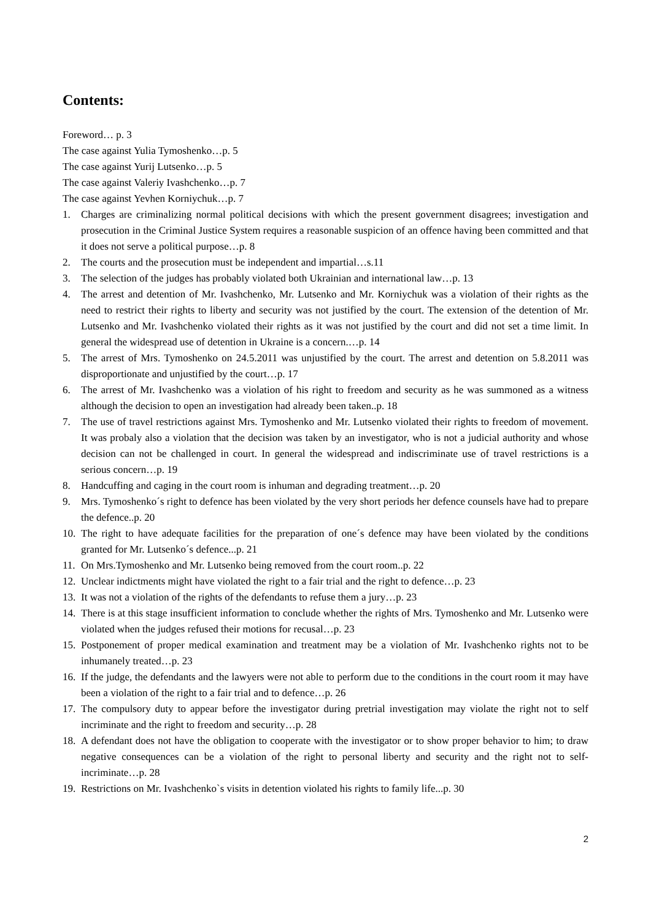Contents:
Foreword… p. 3
The case against Yulia Tymoshenko…p. 5
The case against Yurij Lutsenko…p. 5
The case against Valeriy Ivashchenko…p. 7
The case against Yevhen Korniychuk…p. 7
1. Charges are criminalizing normal political decisions with which the present government disagrees; investigation and prosecution in the Criminal Justice System requires a reasonable suspicion of an offence having been committed and that it does not serve a political purpose…p. 8
2. The courts and the prosecution must be independent and impartial…s.11
3. The selection of the judges has probably violated both Ukrainian and international law…p. 13
4. The arrest and detention of Mr. Ivashchenko, Mr. Lutsenko and Mr. Korniychuk was a violation of their rights as the need to restrict their rights to liberty and security was not justified by the court. The extension of the detention of Mr. Lutsenko and Mr. Ivashchenko violated their rights as it was not justified by the court and did not set a time limit. In general the widespread use of detention in Ukraine is a concern.…p. 14
5. The arrest of Mrs. Tymoshenko on 24.5.2011 was unjustified by the court. The arrest and detention on 5.8.2011 was disproportionate and unjustified by the court…p. 17
6. The arrest of Mr. Ivashchenko was a violation of his right to freedom and security as he was summoned as a witness although the decision to open an investigation had already been taken..p. 18
7. The use of travel restrictions against Mrs. Tymoshenko and Mr. Lutsenko violated their rights to freedom of movement. It was probaly also a violation that the decision was taken by an investigator, who is not a judicial authority and whose decision can not be challenged in court. In general the widespread and indiscriminate use of travel restrictions is a serious concern…p. 19
8. Handcuffing and caging in the court room is inhuman and degrading treatment…p. 20
9. Mrs. Tymoshenko´s right to defence has been violated by the very short periods her defence counsels have had to prepare the defence..p. 20
10. The right to have adequate facilities for the preparation of one´s defence may have been violated by the conditions granted for Mr. Lutsenko´s defence...p. 21
11. On Mrs.Tymoshenko and Mr. Lutsenko being removed from the court room..p. 22
12. Unclear indictments might have violated the right to a fair trial and the right to defence…p. 23
13. It was not a violation of the rights of the defendants to refuse them a jury…p. 23
14. There is at this stage insufficient information to conclude whether the rights of Mrs. Tymoshenko and Mr. Lutsenko were violated when the judges refused their motions for recusal…p. 23
15. Postponement of proper medical examination and treatment may be a violation of Mr. Ivashchenko rights not to be inhumanely treated…p. 23
16. If the judge, the defendants and the lawyers were not able to perform due to the conditions in the court room it may have been a violation of the right to a fair trial and to defence…p. 26
17. The compulsory duty to appear before the investigator during pretrial investigation may violate the right not to self incriminate and the right to freedom and security…p. 28
18. A defendant does not have the obligation to cooperate with the investigator or to show proper behavior to him; to draw negative consequences can be a violation of the right to personal liberty and security and the right not to self-incriminate…p. 28
19. Restrictions on Mr. Ivashchenko`s visits in detention violated his rights to family life...p. 30
2